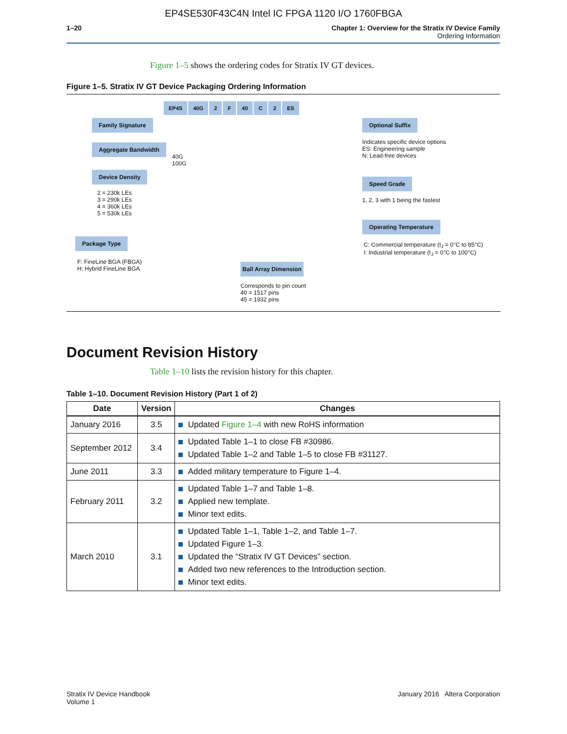EP4SE530F43C4N Intel IC FPGA 1120 I/O 1760FBGA
1–20 Chapter 1: Overview for the Stratix IV Device Family
Ordering Information
Figure 1–5 shows the ordering codes for Stratix IV GT devices.
Figure 1–5. Stratix IV GT Device Packaging Ordering Information
EP4S 40G 2 F 40 C 2 ES
Family Signature
Aggregate Bandwidth
40G
100G
Device Density
2 = 230k LEs
3 = 290k LEs
4 = 360k LEs
5 = 530k LEs
Package Type
F: FineLine BGA (FBGA)
H: Hybrid FineLine BGA
Ball Array Dimension
Corresponds to pin count
40 = 1517 pins
45 = 1932 pins
Optional Suffix
Indicates specific device options
ES: Engineering sample
N: Lead-free devices
Speed Grade
1, 2, 3 with 1 being the fastest
Operating Temperature
C: Commercial temperature (t<sub>J</sub> = 0°C to 85°C)
I: Industrial temperature (t<sub>J</sub> = 0°C to 100°C)
Document Revision History
Table 1–10 lists the revision history for this chapter.
Table 1–10. Document Revision History (Part 1 of 2)
| Date | Version | Changes |
| --- | --- | --- |
| January 2016 | 3.5 | Updated Figure 1–4 with new RoHS information |
| September 2012 | 3.4 | Updated Table 1–1 to close FB #30986. Updated Table 1–2 and Table 1–5 to close FB #31127. |
| June 2011 | 3.3 | Added military temperature to Figure 1–4. |
| February 2011 | 3.2 | Updated Table 1–7 and Table 1–8. Applied new template. Minor text edits. |
| March 2010 | 3.1 | Updated Table 1–1, Table 1–2, and Table 1–7. Updated Figure 1–3. Updated the “Stratix IV GT Devices” section. Added two new references to the Introduction section. Minor text edits. |
Stratix IV Device Handbook
Volume 1
January 2016 Altera Corporation